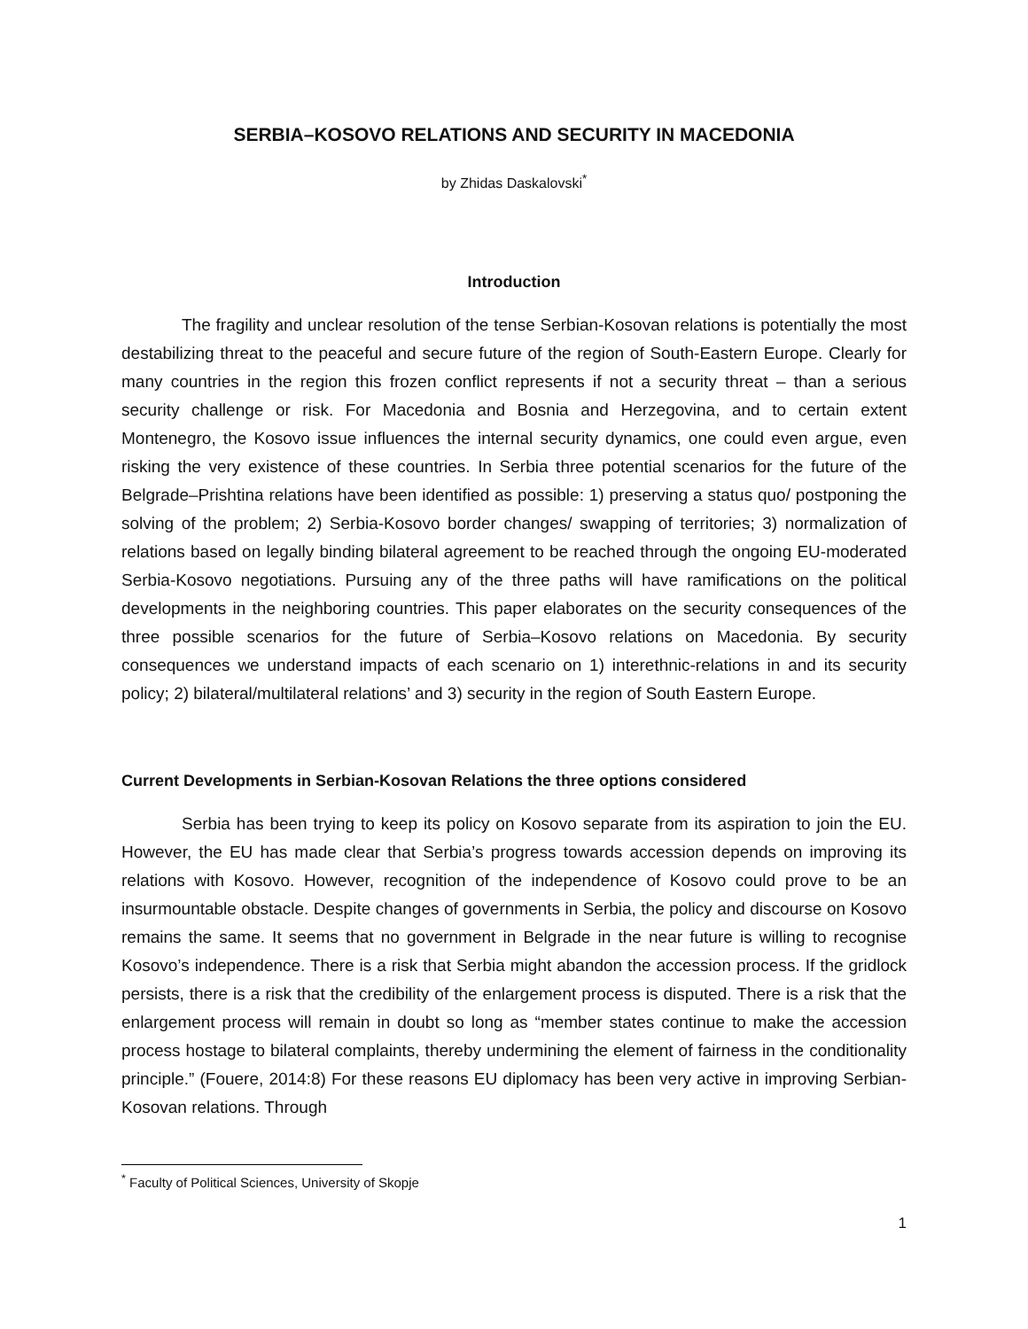SERBIA–KOSOVO RELATIONS AND SECURITY IN MACEDONIA
by Zhidas Daskalovski<sup>*</sup>
Introduction
The fragility and unclear resolution of the tense Serbian-Kosovan relations is potentially the most destabilizing threat to the peaceful and secure future of the region of South-Eastern Europe. Clearly for many countries in the region this frozen conflict represents if not a security threat – than a serious security challenge or risk. For Macedonia and Bosnia and Herzegovina, and to certain extent Montenegro, the Kosovo issue influences the internal security dynamics, one could even argue, even risking the very existence of these countries. In Serbia three potential scenarios for the future of the Belgrade–Prishtina relations have been identified as possible: 1) preserving a status quo/ postponing the solving of the problem; 2) Serbia-Kosovo border changes/ swapping of territories; 3) normalization of relations based on legally binding bilateral agreement to be reached through the ongoing EU-moderated Serbia-Kosovo negotiations. Pursuing any of the three paths will have ramifications on the political developments in the neighboring countries. This paper elaborates on the security consequences of the three possible scenarios for the future of Serbia–Kosovo relations on Macedonia. By security consequences we understand impacts of each scenario on 1) interethnic-relations in and its security policy; 2) bilateral/multilateral relations’ and 3) security in the region of South Eastern Europe.
Current Developments in Serbian-Kosovan Relations the three options considered
Serbia has been trying to keep its policy on Kosovo separate from its aspiration to join the EU. However, the EU has made clear that Serbia’s progress towards accession depends on improving its relations with Kosovo. However, recognition of the independence of Kosovo could prove to be an insurmountable obstacle. Despite changes of governments in Serbia, the policy and discourse on Kosovo remains the same. It seems that no government in Belgrade in the near future is willing to recognise Kosovo’s independence. There is a risk that Serbia might abandon the accession process. If the gridlock persists, there is a risk that the credibility of the enlargement process is disputed. There is a risk that the enlargement process will remain in doubt so long as “member states continue to make the accession process hostage to bilateral complaints, thereby undermining the element of fairness in the conditionality principle.” (Fouere, 2014:8) For these reasons EU diplomacy has been very active in improving Serbian- Kosovan relations. Through
<sup>*</sup> Faculty of Political Sciences, University of Skopje
1